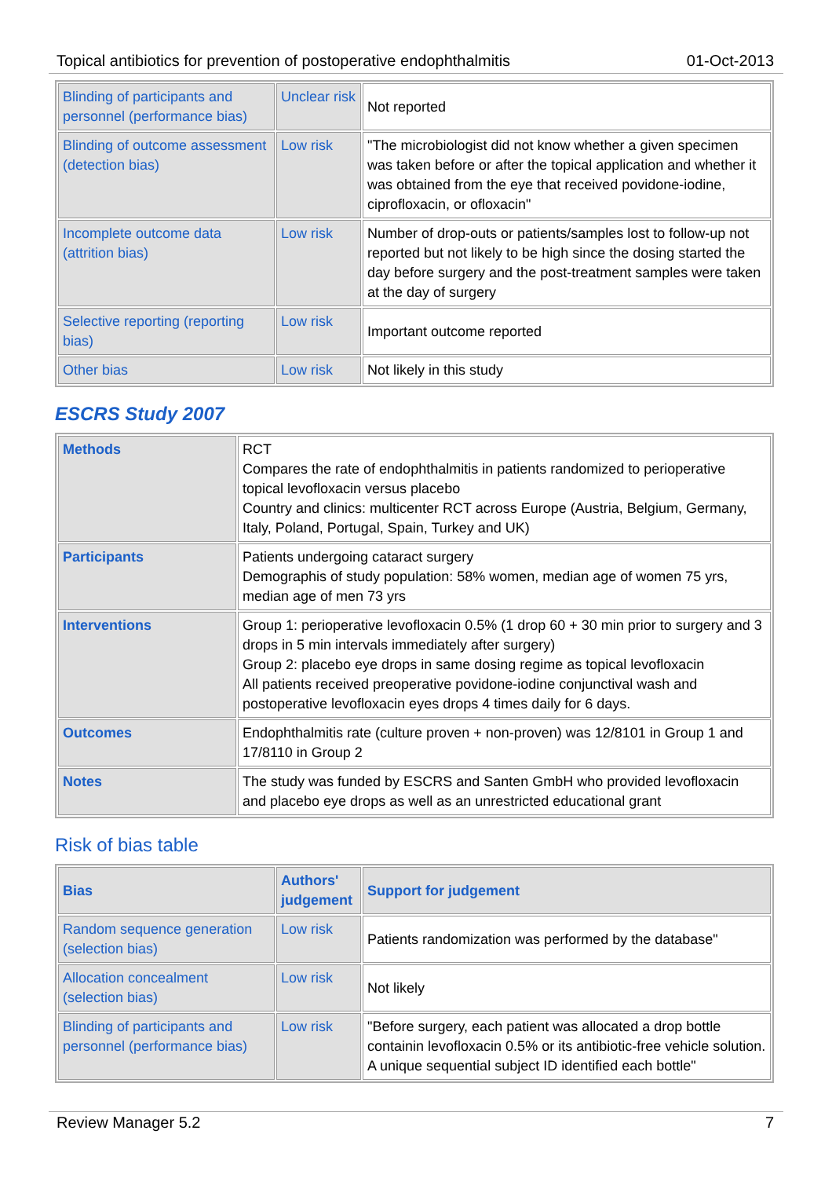Topical antibiotics for prevention of postoperative endophthalmitis 01-Oct-2013
| Blinding of participants and personnel (performance bias) | Unclear risk | Not reported |
| Blinding of outcome assessment (detection bias) | Low risk | "The microbiologist did not know whether a given specimen was taken before or after the topical application and whether it was obtained from the eye that received povidone-iodine, ciprofloxacin, or ofloxacin" |
| Incomplete outcome data (attrition bias) | Low risk | Number of drop-outs or patients/samples lost to follow-up not reported but not likely to be high since the dosing started the day before surgery and the post-treatment samples were taken at the day of surgery |
| Selective reporting (reporting bias) | Low risk | Important outcome reported |
| Other bias | Low risk | Not likely in this study |
ESCRS Study 2007
| Methods | RCT Compares the rate of endophthalmitis in patients randomized to perioperative topical levofloxacin versus placebo Country and clinics: multicenter RCT across Europe (Austria, Belgium, Germany, Italy, Poland, Portugal, Spain, Turkey and UK) |
| Participants | Patients undergoing cataract surgery Demographis of study population: 58% women, median age of women 75 yrs, median age of men 73 yrs |
| Interventions | Group 1: perioperative levofloxacin 0.5% (1 drop 60 + 30 min prior to surgery and 3 drops in 5 min intervals immediately after surgery) Group 2: placebo eye drops in same dosing regime as topical levofloxacin All patients received preoperative povidone-iodine conjunctival wash and postoperative levofloxacin eyes drops 4 times daily for 6 days. |
| Outcomes | Endophthalmitis rate (culture proven + non-proven) was 12/8101 in Group 1 and 17/8110 in Group 2 |
| Notes | The study was funded by ESCRS and Santen GmbH who provided levofloxacin and placebo eye drops as well as an unrestricted educational grant |
Risk of bias table
| Bias | Authors' judgement | Support for judgement |
| Random sequence generation (selection bias) | Low risk | Patients randomization was performed by the database" |
| Allocation concealment (selection bias) | Low risk | Not likely |
| Blinding of participants and personnel (performance bias) | Low risk | "Before surgery, each patient was allocated a drop bottle containin levofloxacin 0.5% or its antibiotic-free vehicle solution. A unique sequential subject ID identified each bottle" |
Review Manager 5.2 7